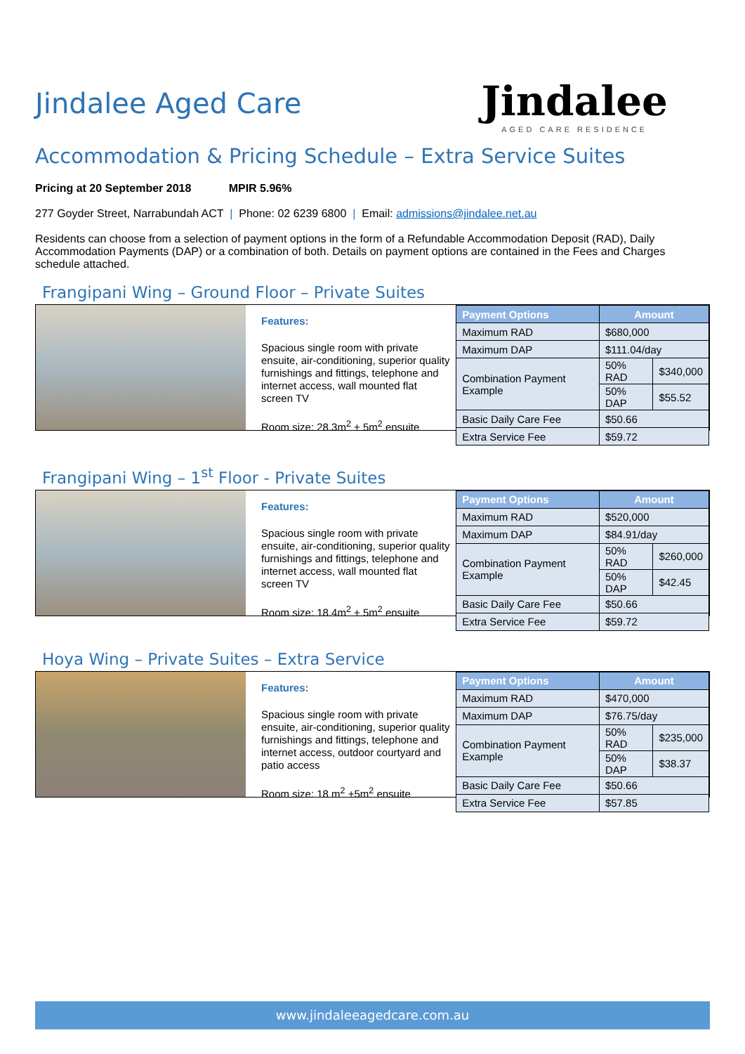Jindalee Aged Care
Jindalee
AGED CARE RESIDENCE
Accommodation & Pricing Schedule – Extra Service Suites
Pricing at 20 September 2018 MPIR 5.96%
277 Goyder Street, Narrabundah ACT | Phone: 02 6239 6800 | Email: admissions@jindalee.net.au
Residents can choose from a selection of payment options in the form of a Refundable Accommodation Deposit (RAD), Daily Accommodation Payments (DAP) or a combination of both. Details on payment options are contained in the Fees and Charges schedule attached.
Frangipani Wing – Ground Floor – Private Suites
Features:
Spacious single room with private ensuite, air-conditioning, superior quality furnishings and fittings, telephone and internet access, wall mounted flat screen TV
Room size: 28.3m<sup>2</sup> + 5m<sup>2</sup> ensuite
| Payment Options | Amount | |
| --- | --- | --- |
| Maximum RAD | $680,000 | |
| Maximum DAP | $111.04/day | |
| Combination Payment Example | 50% RAD | $340,000 |
| | 50% DAP | $55.52 |
| Basic Daily Care Fee | $50.66 | |
| Extra Service Fee | $59.72 | |
Frangipani Wing – 1<sup>st</sup> Floor - Private Suites
Features:
Spacious single room with private ensuite, air-conditioning, superior quality furnishings and fittings, telephone and internet access, wall mounted flat screen TV
Room size: 18.4m<sup>2</sup> + 5m<sup>2</sup> ensuite
| Payment Options | Amount | |
| --- | --- | --- |
| Maximum RAD | $520,000 | |
| Maximum DAP | $84.91/day | |
| Combination Payment Example | 50% RAD | $260,000 |
| | 50% DAP | $42.45 |
| Basic Daily Care Fee | $50.66 | |
| Extra Service Fee | $59.72 | |
Hoya Wing – Private Suites – Extra Service
Features:
Spacious single room with private ensuite, air-conditioning, superior quality furnishings and fittings, telephone and internet access, outdoor courtyard and patio access
Room size: 18 m<sup>2</sup> +5m<sup>2</sup> ensuite
| Payment Options | Amount | |
| --- | --- | --- |
| Maximum RAD | $470,000 | |
| Maximum DAP | $76.75/day | |
| Combination Payment Example | 50% RAD | $235,000 |
| | 50% DAP | $38.37 |
| Basic Daily Care Fee | $50.66 | |
| Extra Service Fee | $57.85 | |
www.jindaleeagedcare.com.au